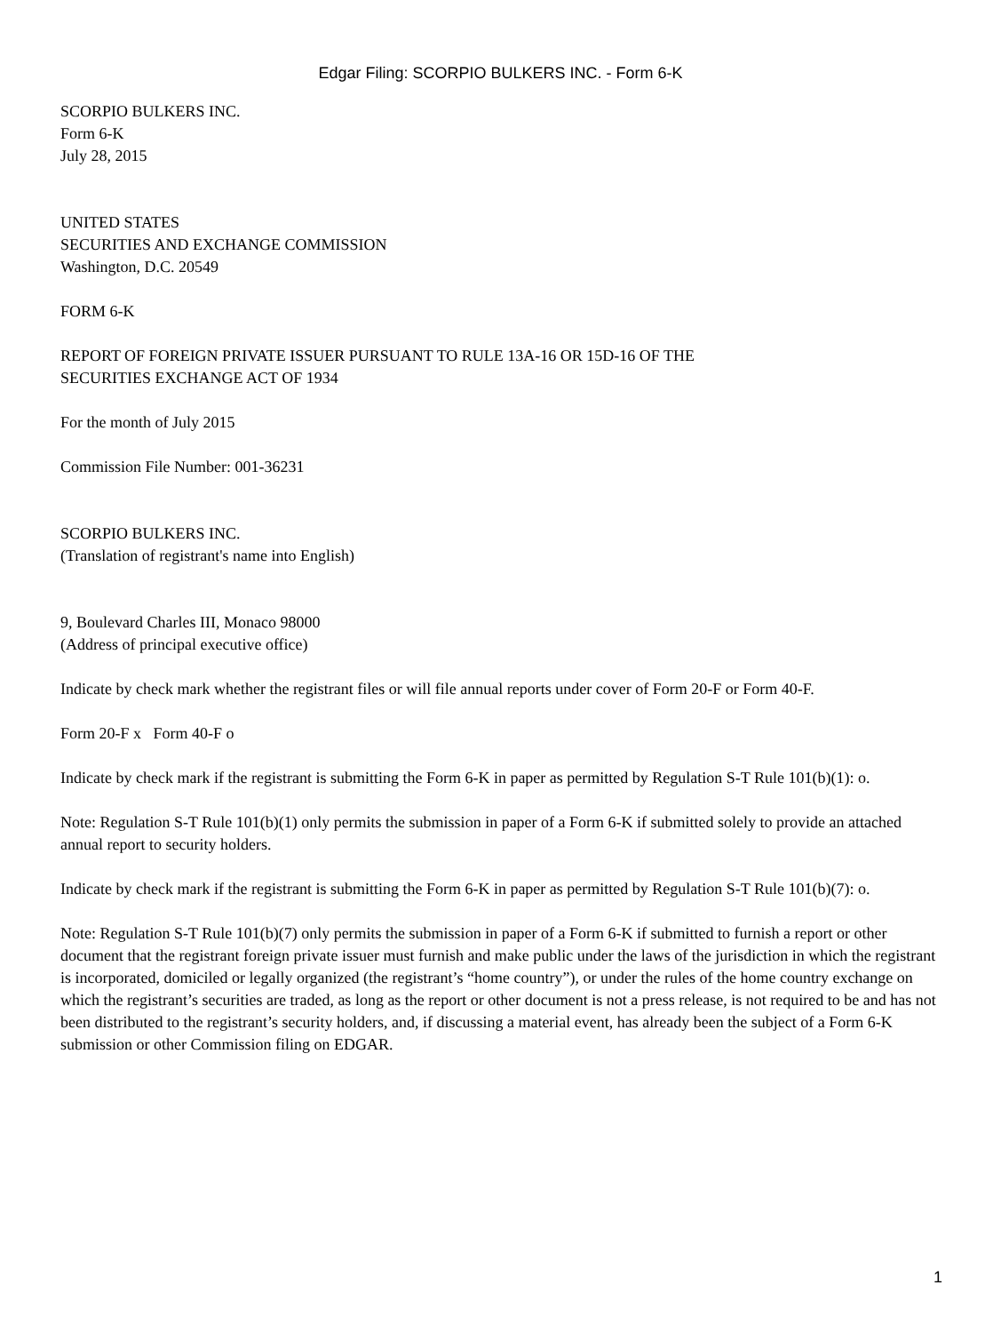Edgar Filing: SCORPIO BULKERS INC. - Form 6-K
SCORPIO BULKERS INC.
Form 6-K
July 28, 2015
UNITED STATES
SECURITIES AND EXCHANGE COMMISSION
Washington, D.C. 20549
FORM 6-K
REPORT OF FOREIGN PRIVATE ISSUER PURSUANT TO RULE 13A-16 OR 15D-16 OF THE
SECURITIES EXCHANGE ACT OF 1934
For the month of July 2015
Commission File Number: 001-36231
SCORPIO BULKERS INC.
(Translation of registrant's name into English)
9, Boulevard Charles III, Monaco 98000
(Address of principal executive office)
Indicate by check mark whether the registrant files or will file annual reports under cover of Form 20-F or Form 40-F.
Form 20-F x Form 40-F o
Indicate by check mark if the registrant is submitting the Form 6-K in paper as permitted by Regulation S-T Rule 101(b)(1): o.
Note: Regulation S-T Rule 101(b)(1) only permits the submission in paper of a Form 6-K if submitted solely to provide an attached annual report to security holders.
Indicate by check mark if the registrant is submitting the Form 6-K in paper as permitted by Regulation S-T Rule 101(b)(7): o.
Note: Regulation S-T Rule 101(b)(7) only permits the submission in paper of a Form 6-K if submitted to furnish a report or other document that the registrant foreign private issuer must furnish and make public under the laws of the jurisdiction in which the registrant is incorporated, domiciled or legally organized (the registrant’s “home country”), or under the rules of the home country exchange on which the registrant’s securities are traded, as long as the report or other document is not a press release, is not required to be and has not been distributed to the registrant’s security holders, and, if discussing a material event, has already been the subject of a Form 6-K submission or other Commission filing on EDGAR.
1